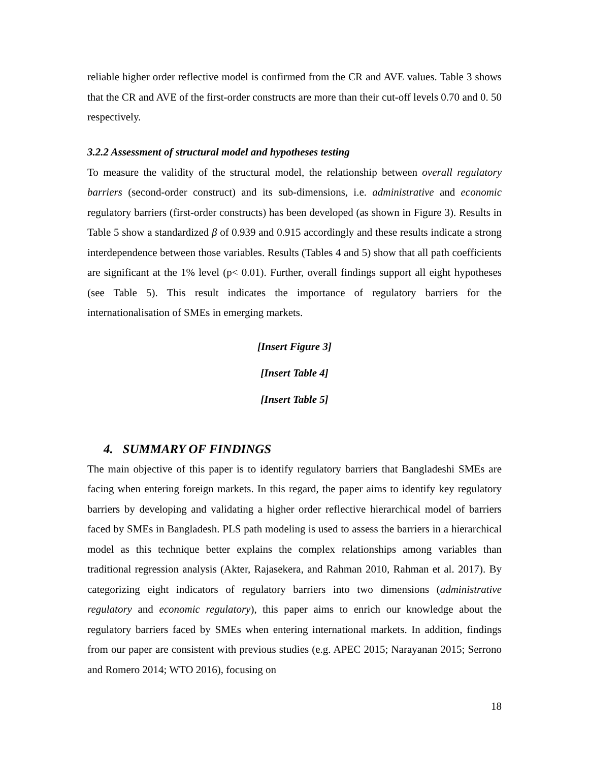reliable higher order reflective model is confirmed from the CR and AVE values. Table 3 shows that the CR and AVE of the first-order constructs are more than their cut-off levels 0.70 and 0. 50 respectively.
3.2.2 Assessment of structural model and hypotheses testing
To measure the validity of the structural model, the relationship between overall regulatory barriers (second-order construct) and its sub-dimensions, i.e. administrative and economic regulatory barriers (first-order constructs) has been developed (as shown in Figure 3). Results in Table 5 show a standardized β of 0.939 and 0.915 accordingly and these results indicate a strong interdependence between those variables. Results (Tables 4 and 5) show that all path coefficients are significant at the 1% level (p< 0.01). Further, overall findings support all eight hypotheses (see Table 5). This result indicates the importance of regulatory barriers for the internationalisation of SMEs in emerging markets.
[Insert Figure 3]
[Insert Table 4]
[Insert Table 5]
4. SUMMARY OF FINDINGS
The main objective of this paper is to identify regulatory barriers that Bangladeshi SMEs are facing when entering foreign markets. In this regard, the paper aims to identify key regulatory barriers by developing and validating a higher order reflective hierarchical model of barriers faced by SMEs in Bangladesh. PLS path modeling is used to assess the barriers in a hierarchical model as this technique better explains the complex relationships among variables than traditional regression analysis (Akter, Rajasekera, and Rahman 2010, Rahman et al. 2017). By categorizing eight indicators of regulatory barriers into two dimensions (administrative regulatory and economic regulatory), this paper aims to enrich our knowledge about the regulatory barriers faced by SMEs when entering international markets. In addition, findings from our paper are consistent with previous studies (e.g. APEC 2015; Narayanan 2015; Serrono and Romero 2014; WTO 2016), focusing on
18